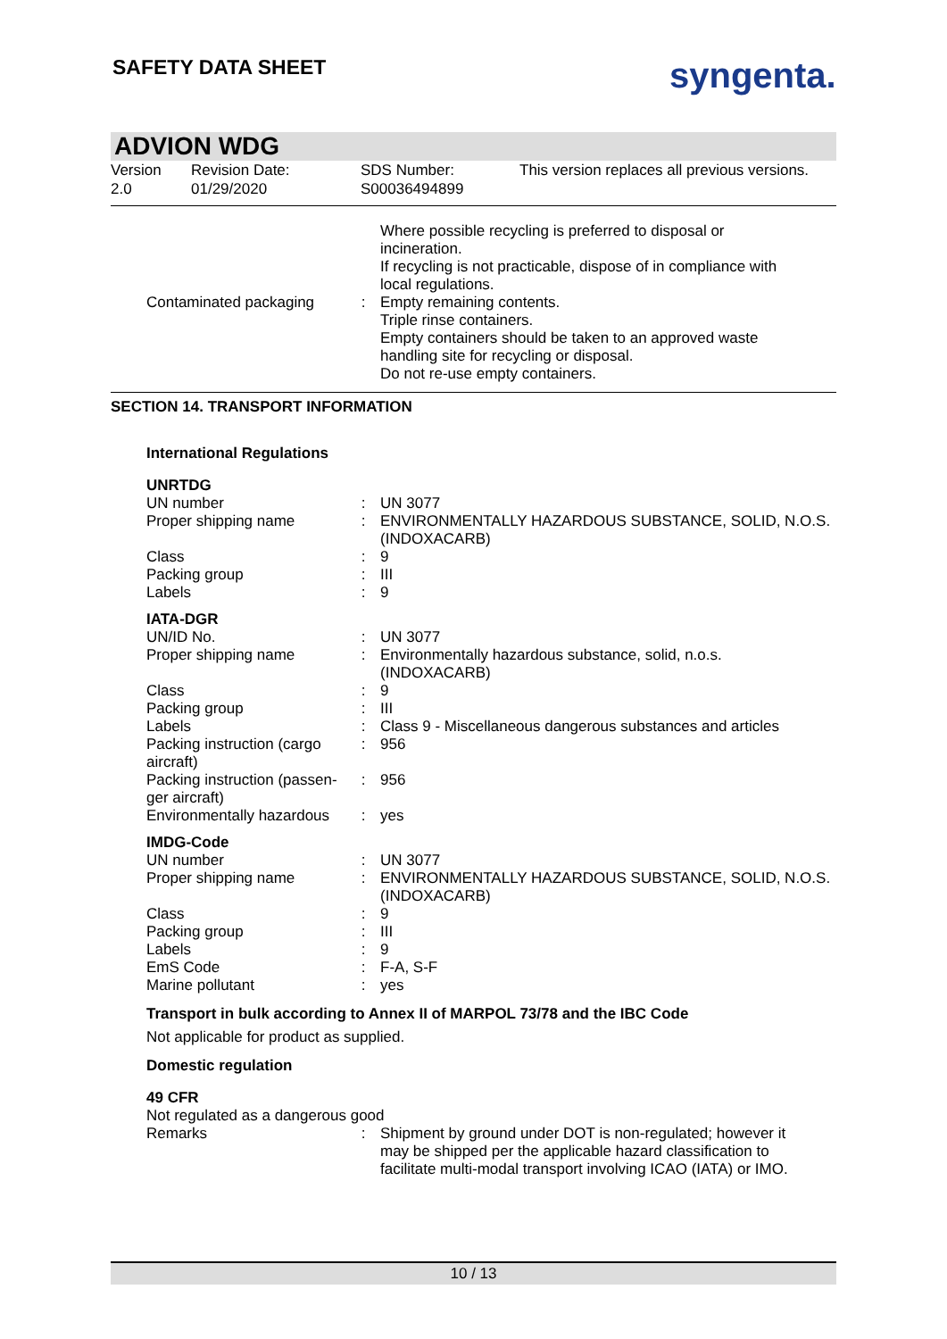SAFETY DATA SHEET syngenta.
ADVION WDG
Version
2.0
Revision Date:
01/29/2020
SDS Number:
S00036494899
This version replaces all previous versions.
| Contaminated packaging | : | Where possible recycling is preferred to disposal or incineration. If recycling is not practicable, dispose of in compliance with local regulations. Empty remaining contents. Triple rinse containers. Empty containers should be taken to an approved waste handling site for recycling or disposal. Do not re-use empty containers. |
SECTION 14. TRANSPORT INFORMATION
International Regulations
| UNRTDG | | |
| UN number | : | UN 3077 |
| Proper shipping name | : | ENVIRONMENTALLY HAZARDOUS SUBSTANCE, SOLID, N.O.S. (INDOXACARB) |
| Class | : | 9 |
| Packing group | : | III |
| Labels | : | 9 |
| IATA-DGR | | |
| UN/ID No. | : | UN 3077 |
| Proper shipping name | : | Environmentally hazardous substance, solid, n.o.s. (INDOXACARB) |
| Class | : | 9 |
| Packing group | : | III |
| Labels | : | Class 9 - Miscellaneous dangerous substances and articles |
| Packing instruction (cargo aircraft) | : | 956 |
| Packing instruction (passen-ger aircraft) | : | 956 |
| Environmentally hazardous | : | yes |
| IMDG-Code | | |
| UN number | : | UN 3077 |
| Proper shipping name | : | ENVIRONMENTALLY HAZARDOUS SUBSTANCE, SOLID, N.O.S. (INDOXACARB) |
| Class | : | 9 |
| Packing group | : | III |
| Labels | : | 9 |
| EmS Code | : | F-A, S-F |
| Marine pollutant | : | yes |
Transport in bulk according to Annex II of MARPOL 73/78 and the IBC Code
Not applicable for product as supplied.
Domestic regulation
49 CFR
Not regulated as a dangerous good
| Remarks | : | Shipment by ground under DOT is non-regulated; however it may be shipped per the applicable hazard classification to facilitate multi-modal transport involving ICAO (IATA) or IMO. |
10 / 13